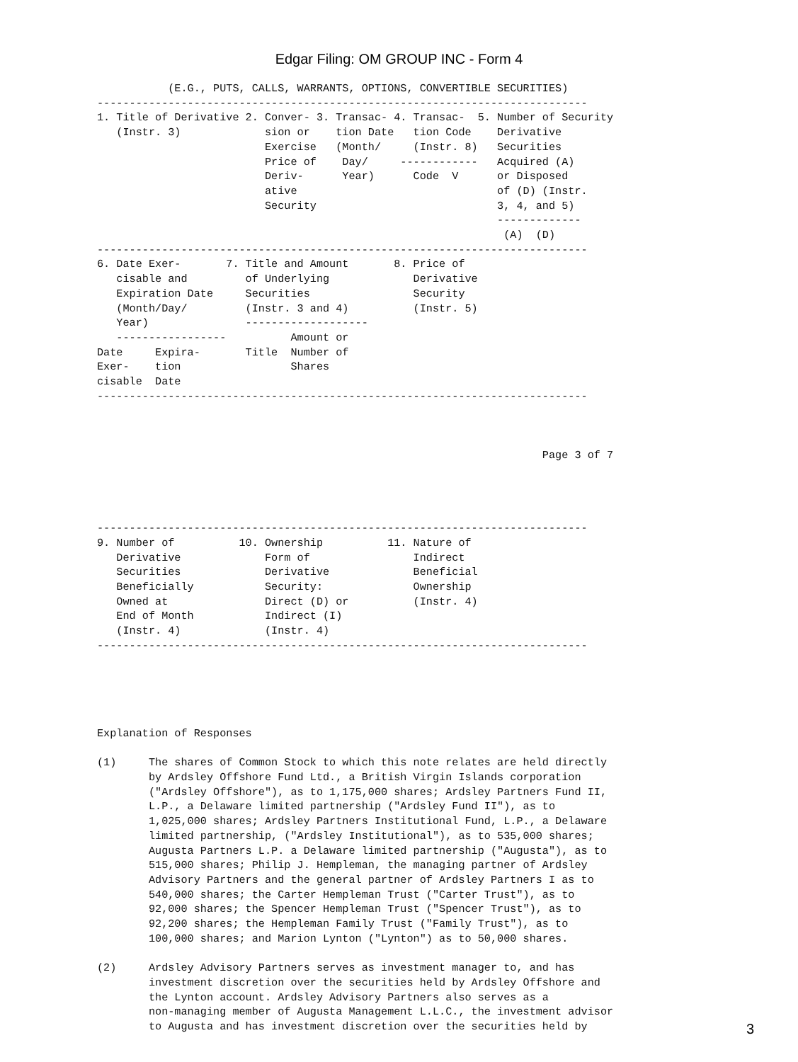Edgar Filing: OM GROUP INC - Form 4
           (E.G., PUTS, CALLS, WARRANTS, OPTIONS, CONVERTIBLE SECURITIES)
----------------------------------------------------------------------------
1. Title of Derivative 2. Conver- 3. Transac- 4. Transac-  5. Number of Security
   (Instr. 3)             sion or    tion Date   tion Code    Derivative
                          Exercise   (Month/     (Instr. 8)   Securities
                          Price of    Day/     ------------   Acquired (A)
                          Deriv-      Year)      Code  V      or Disposed
                          ative                               of (D) (Instr.
                          Security                            3, 4, and 5)
                                                              -------------
                                                               (A)  (D)
----------------------------------------------------------------------------
6. Date Exer-       7. Title and Amount       8. Price of
   cisable and         of Underlying             Derivative
   Expiration Date     Securities                Security
   (Month/Day/         (Instr. 3 and 4)          (Instr. 5)
   Year)               -------------------
   -----------------          Amount or
Date     Expira-       Title  Number of
Exer-    tion                 Shares
cisable  Date
----------------------------------------------------------------------------



                                                                     Page 3 of 7




----------------------------------------------------------------------------
9. Number of          10. Ownership          11. Nature of
   Derivative             Form of                Indirect
   Securities             Derivative             Beneficial
   Beneficially           Security:              Ownership
   Owned at               Direct (D) or          (Instr. 4)
   End of Month           Indirect (I)
   (Instr. 4)             (Instr. 4)
----------------------------------------------------------------------------





Explanation of Responses

(1)     The shares of Common Stock to which this note relates are held directly
        by Ardsley Offshore Fund Ltd., a British Virgin Islands corporation
        ("Ardsley Offshore"), as to 1,175,000 shares; Ardsley Partners Fund II,
        L.P., a Delaware limited partnership ("Ardsley Fund II"), as to
        1,025,000 shares; Ardsley Partners Institutional Fund, L.P., a Delaware
        limited partnership, ("Ardsley Institutional"), as to 535,000 shares;
        Augusta Partners L.P. a Delaware limited partnership ("Augusta"), as to
        515,000 shares; Philip J. Hempleman, the managing partner of Ardsley
        Advisory Partners and the general partner of Ardsley Partners I as to
        540,000 shares; the Carter Hempleman Trust ("Carter Trust"), as to
        92,000 shares; the Spencer Hempleman Trust ("Spencer Trust"), as to
        92,200 shares; the Hempleman Family Trust ("Family Trust"), as to
        100,000 shares; and Marion Lynton ("Lynton") as to 50,000 shares.

(2)     Ardsley Advisory Partners serves as investment manager to, and has
        investment discretion over the securities held by Ardsley Offshore and
        the Lynton account. Ardsley Advisory Partners also serves as a
        non-managing member of Augusta Management L.L.C., the investment advisor
        to Augusta and has investment discretion over the securities held by
3